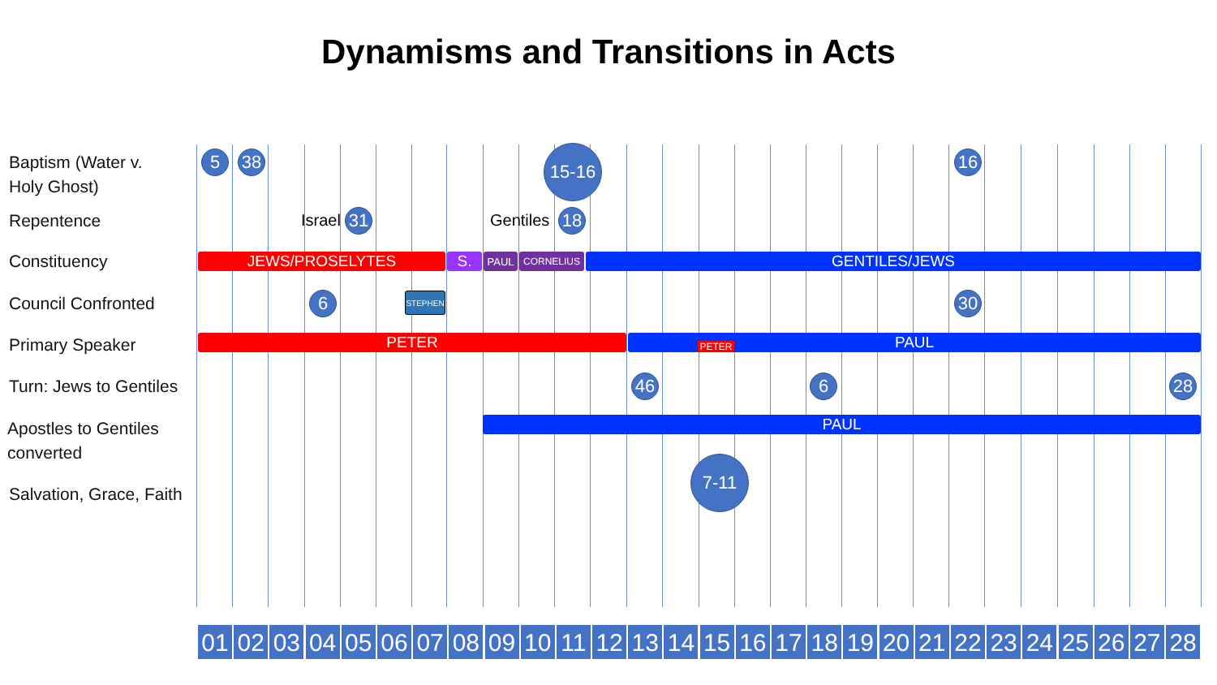Dynamisms and Transitions in Acts
Baptism (Water v.
Holy Ghost)
Repentence
Constituency
Council Confronted
Primary Speaker
Turn: Jews to Gentiles
Apostles to Gentiles
converted
Salvation, Grace, Faith
5 38 15-16 16
Israel 31 Gentiles 18
JEWS/PROSELYTES S. PAUL CORNELIUS GENTILES/JEWS
6 STEPHEN 30
PETER PAUL PETER
46 6 28
PAUL
7-11
01 02 03 04 05 06 07 08 09 10 11 12 13 14 15 16 17 18 19 20 21 22 23 24 25 26 27 28